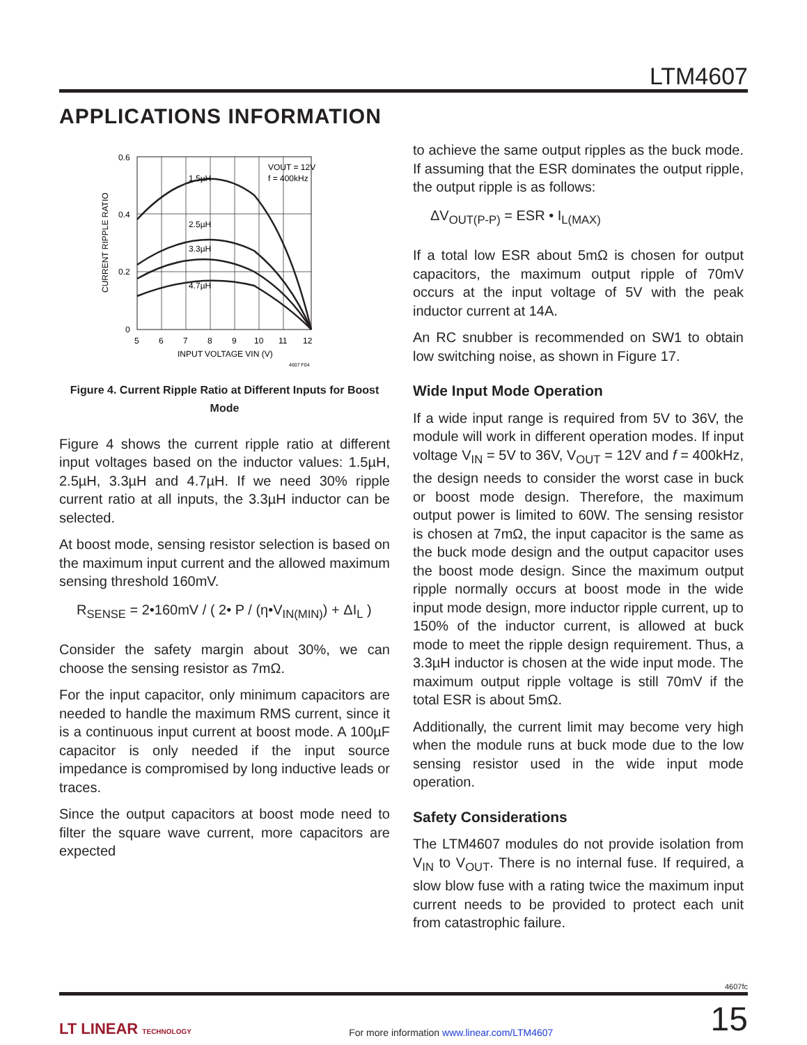LTM4607
APPLICATIONS INFORMATION
1.5µH
2.5µH
3.3µH
4.7µH
VOUT = 12V
f = 400kHz
0.6
0.4
0.2
0
5
6
7
8
9
10
11
12
INPUT VOLTAGE VIN (V)
4607 F04
CURRENT RIPPLE RATIO
Figure 4. Current Ripple Ratio at Different Inputs for Boost Mode
Figure 4 shows the current ripple ratio at different input voltages based on the inductor values: 1.5µH, 2.5µH, 3.3µH and 4.7µH. If we need 30% ripple current ratio at all inputs, the 3.3µH inductor can be selected.
At boost mode, sensing resistor selection is based on the maximum input current and the allowed maximum sensing threshold 160mV.
R<sub>SENSE</sub> = 2•160mV / ( 2• P / (η•V<sub>IN(MIN)</sub>) + ΔI<sub>L</sub> )
Consider the safety margin about 30%, we can choose the sensing resistor as 7mΩ.
For the input capacitor, only minimum capacitors are needed to handle the maximum RMS current, since it is a continuous input current at boost mode. A 100µF capacitor is only needed if the input source impedance is compromised by long inductive leads or traces.
Since the output capacitors at boost mode need to filter the square wave current, more capacitors are expected
to achieve the same output ripples as the buck mode. If assuming that the ESR dominates the output ripple, the output ripple is as follows:
ΔV<sub>OUT(P-P)</sub> = ESR • I<sub>L(MAX)</sub>
If a total low ESR about 5mΩ is chosen for output capacitors, the maximum output ripple of 70mV occurs at the input voltage of 5V with the peak inductor current at 14A.
An RC snubber is recommended on SW1 to obtain low switching noise, as shown in Figure 17.
Wide Input Mode Operation
If a wide input range is required from 5V to 36V, the module will work in different operation modes. If input voltage V<sub>IN</sub> = 5V to 36V, V<sub>OUT</sub> = 12V and f = 400kHz, the design needs to consider the worst case in buck or boost mode design. Therefore, the maximum output power is limited to 60W. The sensing resistor is chosen at 7mΩ, the input capacitor is the same as the buck mode design and the output capacitor uses the boost mode design. Since the maximum output ripple normally occurs at boost mode in the wide input mode design, more inductor ripple current, up to 150% of the inductor current, is allowed at buck mode to meet the ripple design requirement. Thus, a 3.3µH inductor is chosen at the wide input mode. The maximum output ripple voltage is still 70mV if the total ESR is about 5mΩ.
Additionally, the current limit may become very high when the module runs at buck mode due to the low sensing resistor used in the wide input mode operation.
Safety Considerations
The LTM4607 modules do not provide isolation from V<sub>IN</sub> to V<sub>OUT</sub>. There is no internal fuse. If required, a slow blow fuse with a rating twice the maximum input current needs to be provided to protect each unit from catastrophic failure.
4607fc
LT LINEAR TECHNOLOGY For more information www.linear.com/LTM4607 15